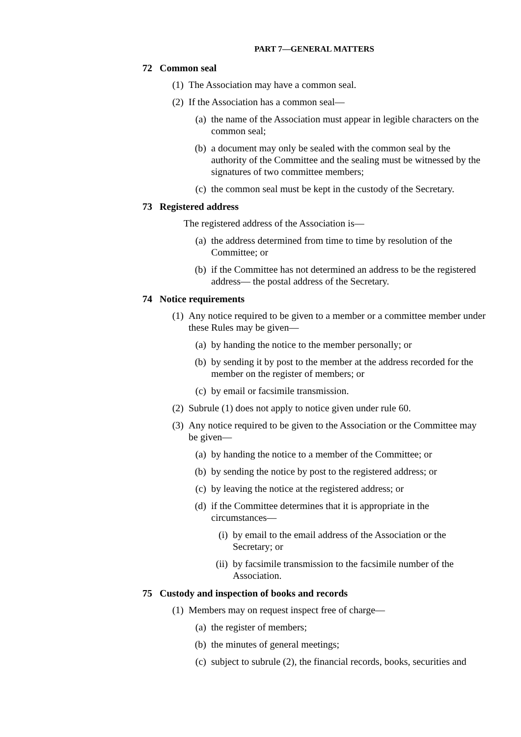PART 7—GENERAL MATTERS
72 Common seal
(1) The Association may have a common seal.
(2) If the Association has a common seal—
(a) the name of the Association must appear in legible characters on the common seal;
(b) a document may only be sealed with the common seal by the authority of the Committee and the sealing must be witnessed by the signatures of two committee members;
(c) the common seal must be kept in the custody of the Secretary.
73 Registered address
The registered address of the Association is—
(a) the address determined from time to time by resolution of the Committee; or
(b) if the Committee has not determined an address to be the registered address— the postal address of the Secretary.
74 Notice requirements
(1) Any notice required to be given to a member or a committee member under these Rules may be given—
(a) by handing the notice to the member personally; or
(b) by sending it by post to the member at the address recorded for the member on the register of members; or
(c) by email or facsimile transmission.
(2) Subrule (1) does not apply to notice given under rule 60.
(3) Any notice required to be given to the Association or the Committee may be given—
(a) by handing the notice to a member of the Committee; or
(b) by sending the notice by post to the registered address; or
(c) by leaving the notice at the registered address; or
(d) if the Committee determines that it is appropriate in the circumstances—
(i) by email to the email address of the Association or the Secretary; or
(ii) by facsimile transmission to the facsimile number of the Association.
75 Custody and inspection of books and records
(1) Members may on request inspect free of charge—
(a) the register of members;
(b) the minutes of general meetings;
(c) subject to subrule (2), the financial records, books, securities and